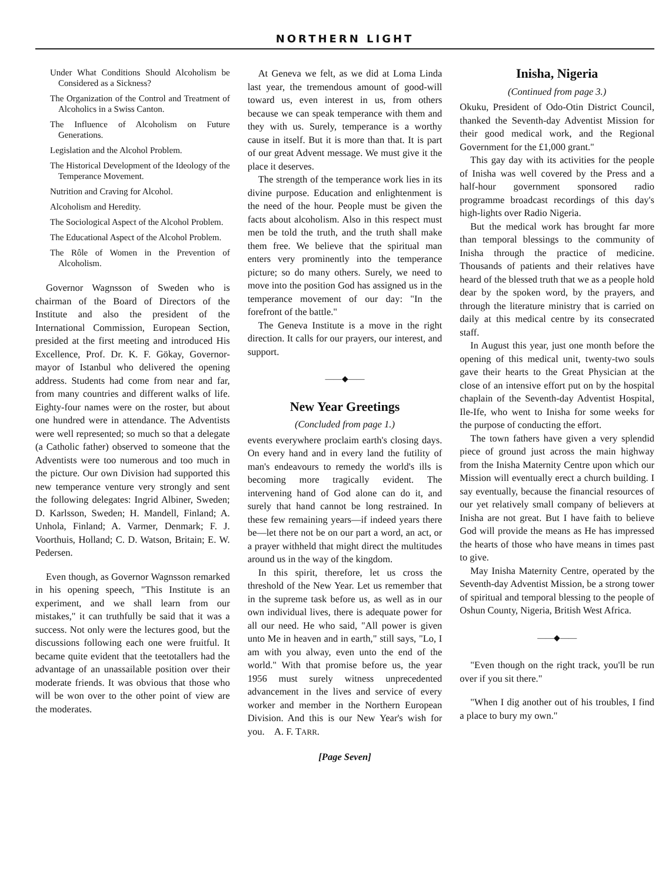NORTHERN LIGHT
Under What Conditions Should Alcoholism be Considered as a Sickness?
The Organization of the Control and Treatment of Alcoholics in a Swiss Canton.
The Influence of Alcoholism on Future Generations.
Legislation and the Alcohol Problem.
The Historical Development of the Ideology of the Temperance Movement.
Nutrition and Craving for Alcohol.
Alcoholism and Heredity.
The Sociological Aspect of the Alcohol Problem.
The Educational Aspect of the Alcohol Problem.
The Rôle of Women in the Prevention of Alcoholism.
Governor Wagnsson of Sweden who is chairman of the Board of Directors of the Institute and also the president of the International Commission, European Section, presided at the first meeting and introduced His Excellence, Prof. Dr. K. F. Gökay, Governor-mayor of Istanbul who delivered the opening address. Students had come from near and far, from many countries and different walks of life. Eighty-four names were on the roster, but about one hundred were in attendance. The Adventists were well represented; so much so that a delegate (a Catholic father) observed to someone that the Adventists were too numerous and too much in the picture. Our own Division had supported this new temperance venture very strongly and sent the following delegates: Ingrid Albiner, Sweden; D. Karlsson, Sweden; H. Mandell, Finland; A. Unhola, Finland; A. Varmer, Denmark; F. J. Voorthuis, Holland; C. D. Watson, Britain; E. W. Pedersen.
Even though, as Governor Wagnsson remarked in his opening speech, "This Institute is an experiment, and we shall learn from our mistakes," it can truthfully be said that it was a success. Not only were the lectures good, but the discussions following each one were fruitful. It became quite evident that the teetotallers had the advantage of an unassailable position over their moderate friends. It was obvious that those who will be won over to the other point of view are the moderates.
At Geneva we felt, as we did at Loma Linda last year, the tremendous amount of good-will toward us, even interest in us, from others because we can speak temperance with them and they with us. Surely, temperance is a worthy cause in itself. But it is more than that. It is part of our great Advent message. We must give it the place it deserves.
The strength of the temperance work lies in its divine purpose. Education and enlightenment is the need of the hour. People must be given the facts about alcoholism. Also in this respect must men be told the truth, and the truth shall make them free. We believe that the spiritual man enters very prominently into the temperance picture; so do many others. Surely, we need to move into the position God has assigned us in the temperance movement of our day: "In the forefront of the battle."
The Geneva Institute is a move in the right direction. It calls for our prayers, our interest, and support.
——◆——
New Year Greetings
(Concluded from page 1.)
events everywhere proclaim earth's closing days. On every hand and in every land the futility of man's endeavours to remedy the world's ills is becoming more tragically evident. The intervening hand of God alone can do it, and surely that hand cannot be long restrained. In these few remaining years—if indeed years there be—let there not be on our part a word, an act, or a prayer withheld that might direct the multitudes around us in the way of the kingdom.
In this spirit, therefore, let us cross the threshold of the New Year. Let us remember that in the supreme task before us, as well as in our own individual lives, there is adequate power for all our need. He who said, "All power is given unto Me in heaven and in earth," still says, "Lo, I am with you alway, even unto the end of the world." With that promise before us, the year 1956 must surely witness unprecedented advancement in the lives and service of every worker and member in the Northern European Division. And this is our New Year's wish for you. A. F. TARR.
[Page Seven]
Inisha, Nigeria
(Continued from page 3.)
Okuku, President of Odo-Otin District Council, thanked the Seventh-day Adventist Mission for their good medical work, and the Regional Government for the £1,000 grant."
This gay day with its activities for the people of Inisha was well covered by the Press and a half-hour government sponsored radio programme broadcast recordings of this day's high-lights over Radio Nigeria.
But the medical work has brought far more than temporal blessings to the community of Inisha through the practice of medicine. Thousands of patients and their relatives have heard of the blessed truth that we as a people hold dear by the spoken word, by the prayers, and through the literature ministry that is carried on daily at this medical centre by its consecrated staff.
In August this year, just one month before the opening of this medical unit, twenty-two souls gave their hearts to the Great Physician at the close of an intensive effort put on by the hospital chaplain of the Seventh-day Adventist Hospital, Ile-Ife, who went to Inisha for some weeks for the purpose of conducting the effort.
The town fathers have given a very splendid piece of ground just across the main highway from the Inisha Maternity Centre upon which our Mission will eventually erect a church building. I say eventually, because the financial resources of our yet relatively small company of believers at Inisha are not great. But I have faith to believe God will provide the means as He has impressed the hearts of those who have means in times past to give.
May Inisha Maternity Centre, operated by the Seventh-day Adventist Mission, be a strong tower of spiritual and temporal blessing to the people of Oshun County, Nigeria, British West Africa.
——◆——
"Even though on the right track, you'll be run over if you sit there."
"When I dig another out of his troubles, I find a place to bury my own."